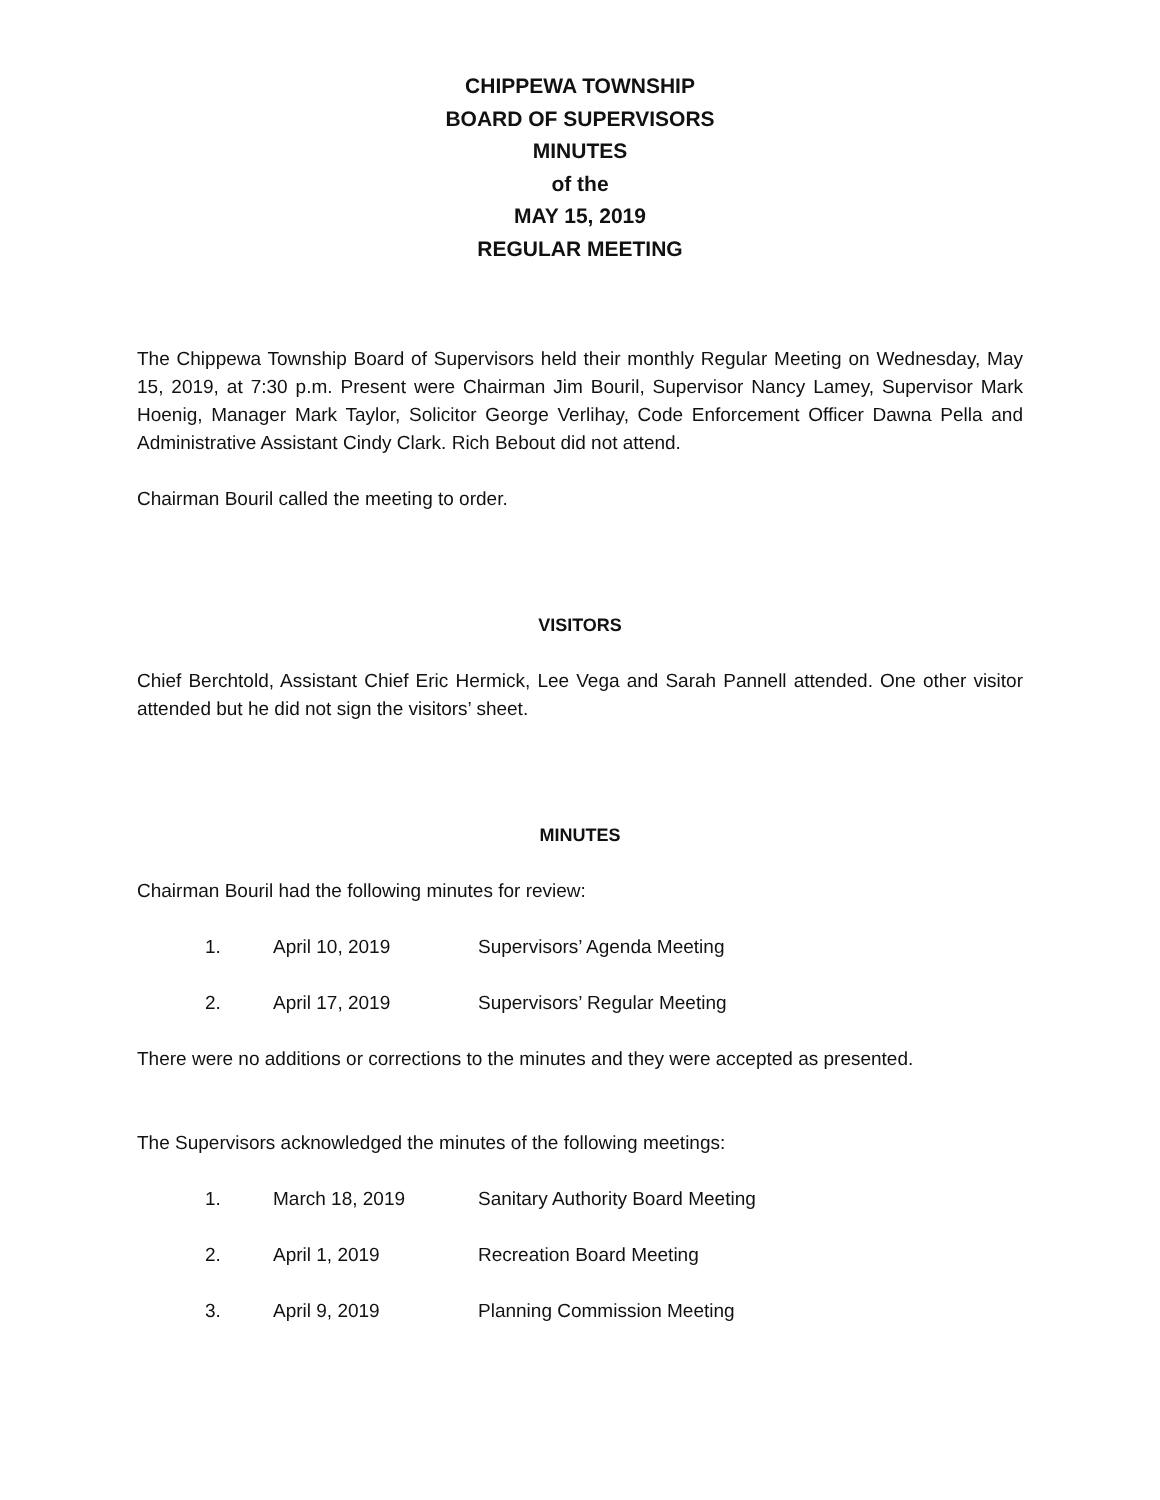CHIPPEWA TOWNSHIP
BOARD OF SUPERVISORS
MINUTES
of the
MAY 15, 2019
REGULAR MEETING
The Chippewa Township Board of Supervisors held their monthly Regular Meeting on Wednesday, May 15, 2019, at 7:30 p.m. Present were Chairman Jim Bouril, Supervisor Nancy Lamey, Supervisor Mark Hoenig, Manager Mark Taylor, Solicitor George Verlihay, Code Enforcement Officer Dawna Pella and Administrative Assistant Cindy Clark. Rich Bebout did not attend.
Chairman Bouril called the meeting to order.
VISITORS
Chief Berchtold, Assistant Chief Eric Hermick, Lee Vega and Sarah Pannell attended. One other visitor attended but he did not sign the visitors’ sheet.
MINUTES
Chairman Bouril had the following minutes for review:
1. April 10, 2019 Supervisors’ Agenda Meeting
2. April 17, 2019 Supervisors’ Regular Meeting
There were no additions or corrections to the minutes and they were accepted as presented.
The Supervisors acknowledged the minutes of the following meetings:
1. March 18, 2019 Sanitary Authority Board Meeting
2. April 1, 2019 Recreation Board Meeting
3. April 9, 2019 Planning Commission Meeting